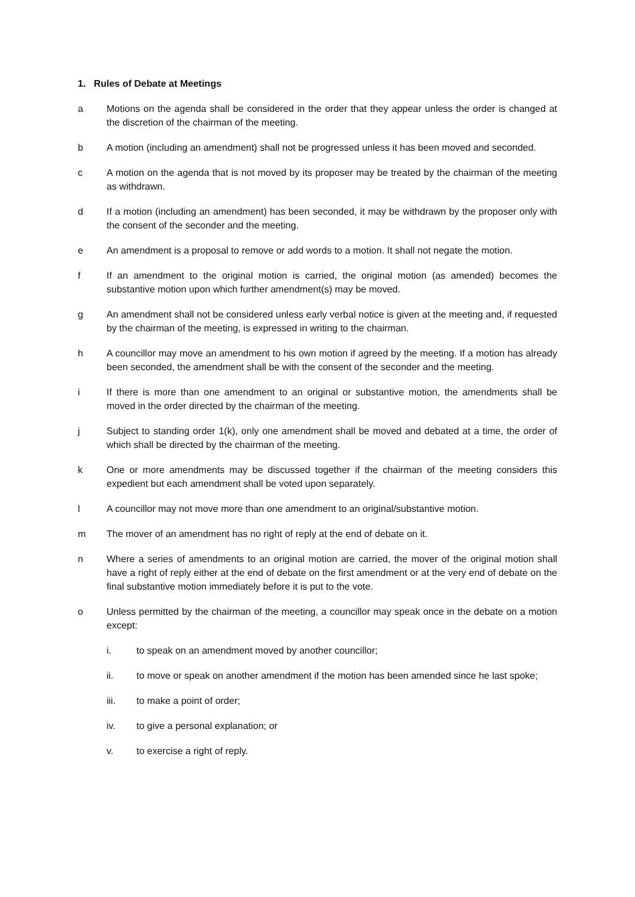1. Rules of Debate at Meetings
a Motions on the agenda shall be considered in the order that they appear unless the order is changed at the discretion of the chairman of the meeting.
b A motion (including an amendment) shall not be progressed unless it has been moved and seconded.
c A motion on the agenda that is not moved by its proposer may be treated by the chairman of the meeting as withdrawn.
d If a motion (including an amendment) has been seconded, it may be withdrawn by the proposer only with the consent of the seconder and the meeting.
e An amendment is a proposal to remove or add words to a motion. It shall not negate the motion.
f If an amendment to the original motion is carried, the original motion (as amended) becomes the substantive motion upon which further amendment(s) may be moved.
g An amendment shall not be considered unless early verbal notice is given at the meeting and, if requested by the chairman of the meeting, is expressed in writing to the chairman.
h A councillor may move an amendment to his own motion if agreed by the meeting. If a motion has already been seconded, the amendment shall be with the consent of the seconder and the meeting.
i If there is more than one amendment to an original or substantive motion, the amendments shall be moved in the order directed by the chairman of the meeting.
j Subject to standing order 1(k), only one amendment shall be moved and debated at a time, the order of which shall be directed by the chairman of the meeting.
k One or more amendments may be discussed together if the chairman of the meeting considers this expedient but each amendment shall be voted upon separately.
l A councillor may not move more than one amendment to an original/substantive motion.
m The mover of an amendment has no right of reply at the end of debate on it.
n Where a series of amendments to an original motion are carried, the mover of the original motion shall have a right of reply either at the end of debate on the first amendment or at the very end of debate on the final substantive motion immediately before it is put to the vote.
o Unless permitted by the chairman of the meeting, a councillor may speak once in the debate on a motion except:
i. to speak on an amendment moved by another councillor;
ii. to move or speak on another amendment if the motion has been amended since he last spoke;
iii. to make a point of order;
iv. to give a personal explanation; or
v. to exercise a right of reply.